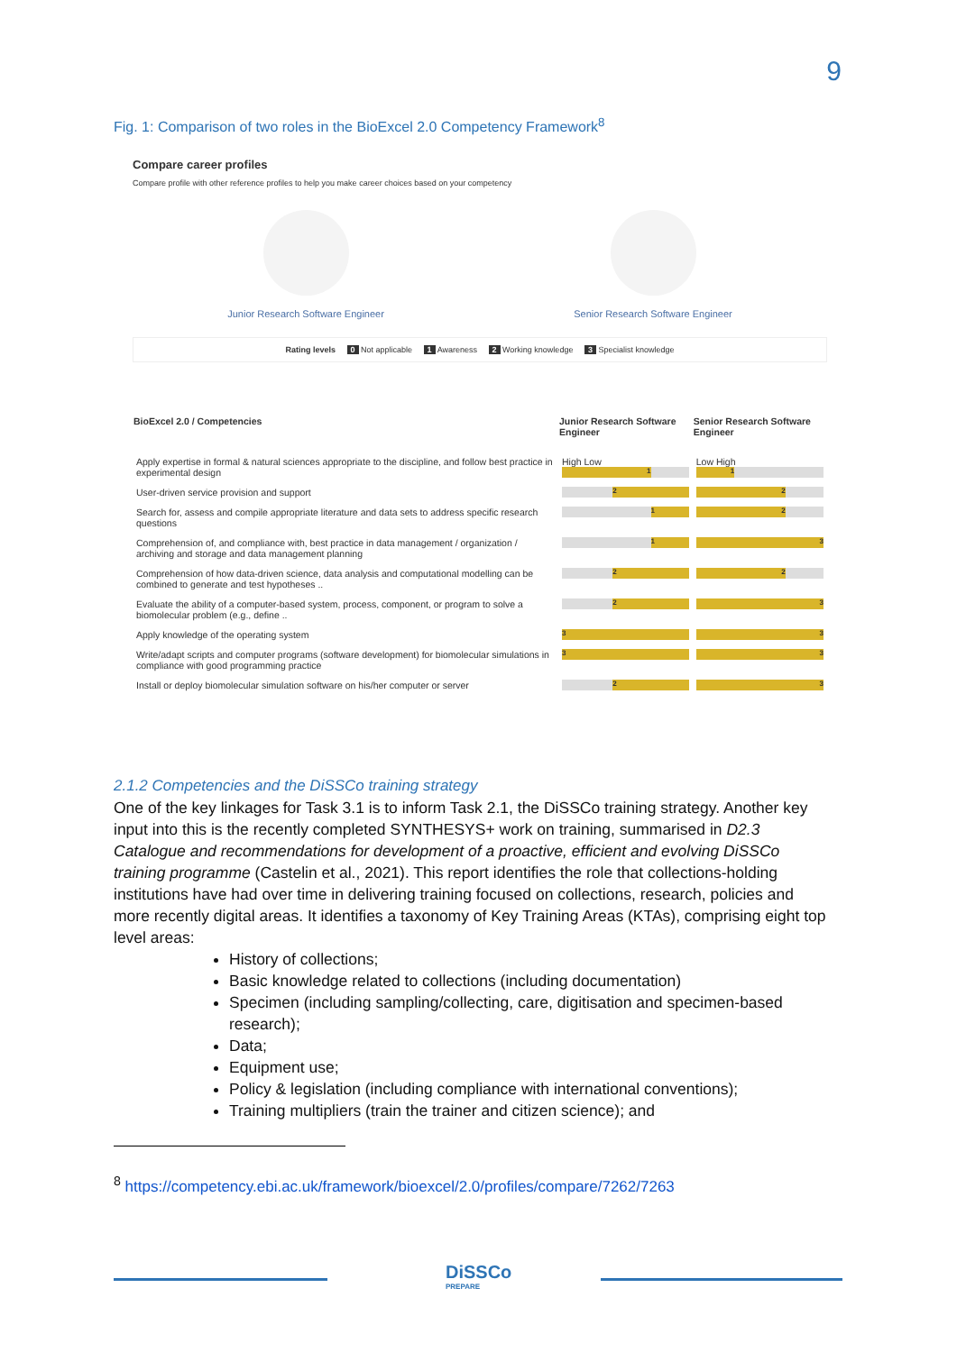9
Fig. 1: Comparison of two roles in the BioExcel 2.0 Competency Framework<sup>8</sup>
Compare career profiles
Compare profile with other reference profiles to help you make career choices based on your competency
Junior Research Software Engineer
Senior Research Software Engineer
Rating levels 0 Not applicable 1 Awareness 2 Working knowledge 3 Specialist knowledge
| BioExcel 2.0 / Competencies | Junior Research Software Engineer | Senior Research Software Engineer |
| --- | --- | --- |
| Apply expertise in formal & natural sciences appropriate to the discipline, and follow best practice in experimental design | High Low 1 | Low High 1 |
| User-driven service provision and support | 2 | 2 |
| Search for, assess and compile appropriate literature and data sets to address specific research questions | 1 | 2 |
| Comprehension of, and compliance with, best practice in data management / organization / archiving and storage and data management planning | 1 | 3 |
| Comprehension of how data-driven science, data analysis and computational modelling can be combined to generate and test hypotheses .. | 2 | 2 |
| Evaluate the ability of a computer-based system, process, component, or program to solve a biomolecular problem (e.g., define .. | 2 | 3 |
| Apply knowledge of the operating system | 3 | 3 |
| Write/adapt scripts and computer programs (software development) for biomolecular simulations in compliance with good programming practice | 3 | 3 |
| Install or deploy biomolecular simulation software on his/her computer or server | 2 | 3 |
2.1.2 Competencies and the DiSSCo training strategy
One of the key linkages for Task 3.1 is to inform Task 2.1, the DiSSCo training strategy. Another key input into this is the recently completed SYNTHESYS+ work on training, summarised in D2.3 Catalogue and recommendations for development of a proactive, efficient and evolving DiSSCo training programme (Castelin et al., 2021). This report identifies the role that collections-holding institutions have had over time in delivering training focused on collections, research, policies and more recently digital areas. It identifies a taxonomy of Key Training Areas (KTAs), comprising eight top level areas:
History of collections;
Basic knowledge related to collections (including documentation)
Specimen (including sampling/collecting, care, digitisation and specimen-based research);
Data;
Equipment use;
Policy & legislation (including compliance with international conventions);
Training multipliers (train the trainer and citizen science); and
<sup>8</sup> https://competency.ebi.ac.uk/framework/bioexcel/2.0/profiles/compare/7262/7263
DiSSCo
PREPARE